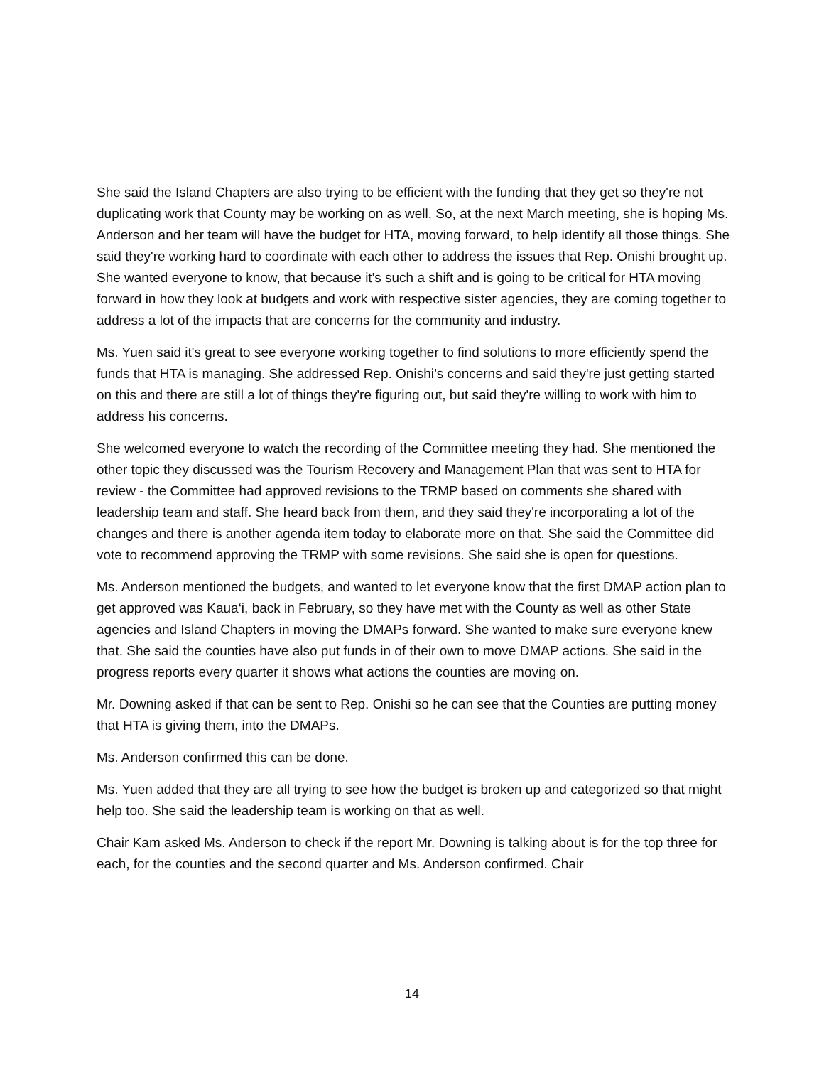She said the Island Chapters are also trying to be efficient with the funding that they get so they're not duplicating work that County may be working on as well. So, at the next March meeting, she is hoping Ms. Anderson and her team will have the budget for HTA, moving forward, to help identify all those things. She said they're working hard to coordinate with each other to address the issues that Rep. Onishi brought up. She wanted everyone to know, that because it's such a shift and is going to be critical for HTA moving forward in how they look at budgets and work with respective sister agencies, they are coming together to address a lot of the impacts that are concerns for the community and industry.
Ms. Yuen said it's great to see everyone working together to find solutions to more efficiently spend the funds that HTA is managing. She addressed Rep. Onishi’s concerns and said they're just getting started on this and there are still a lot of things they're figuring out, but said they're willing to work with him to address his concerns.
She welcomed everyone to watch the recording of the Committee meeting they had. She mentioned the other topic they discussed was the Tourism Recovery and Management Plan that was sent to HTA for review - the Committee had approved revisions to the TRMP based on comments she shared with leadership team and staff. She heard back from them, and they said they're incorporating a lot of the changes and there is another agenda item today to elaborate more on that. She said the Committee did vote to recommend approving the TRMP with some revisions. She said she is open for questions.
Ms. Anderson mentioned the budgets, and wanted to let everyone know that the first DMAP action plan to get approved was Kaua‘i, back in February, so they have met with the County as well as other State agencies and Island Chapters in moving the DMAPs forward. She wanted to make sure everyone knew that. She said the counties have also put funds in of their own to move DMAP actions. She said in the progress reports every quarter it shows what actions the counties are moving on.
Mr. Downing asked if that can be sent to Rep. Onishi so he can see that the Counties are putting money that HTA is giving them, into the DMAPs.
Ms. Anderson confirmed this can be done.
Ms. Yuen added that they are all trying to see how the budget is broken up and categorized so that might help too. She said the leadership team is working on that as well.
Chair Kam asked Ms. Anderson to check if the report Mr. Downing is talking about is for the top three for each, for the counties and the second quarter and Ms. Anderson confirmed. Chair
14